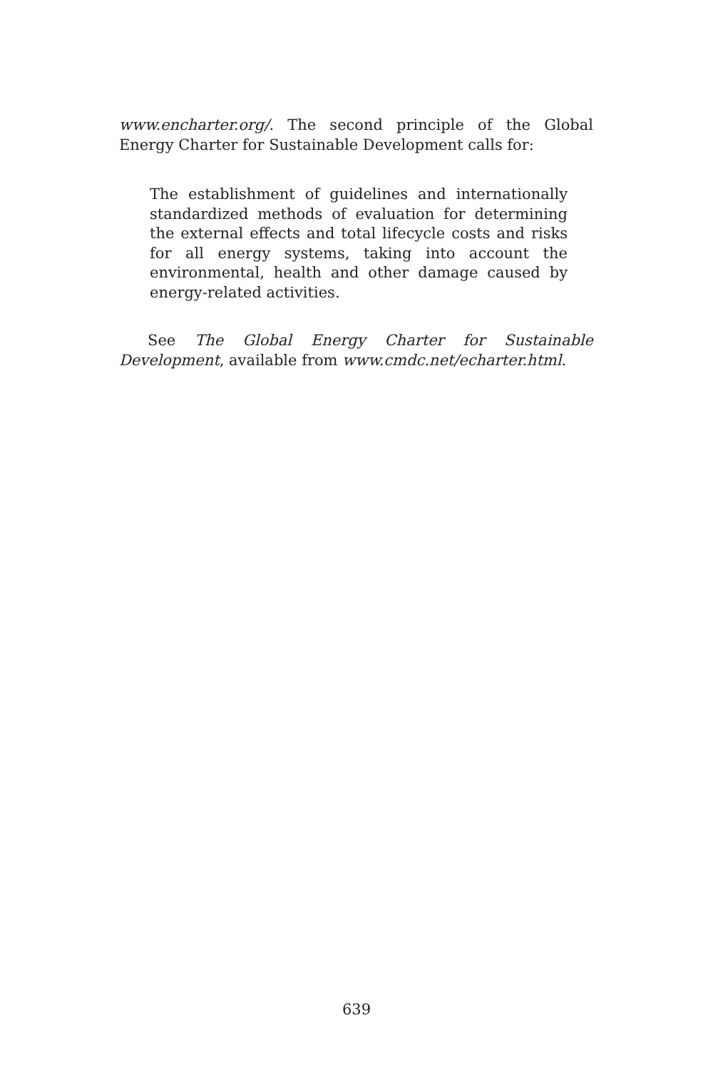www.encharter.org/. The second principle of the Global Energy Charter for Sustainable Development calls for:
The establishment of guidelines and internationally standardized methods of evaluation for determining the external effects and total lifecycle costs and risks for all energy systems, taking into account the environmental, health and other damage caused by energy-related activities.
See The Global Energy Charter for Sustainable Development, available from www.cmdc.net/echarter.html.
639